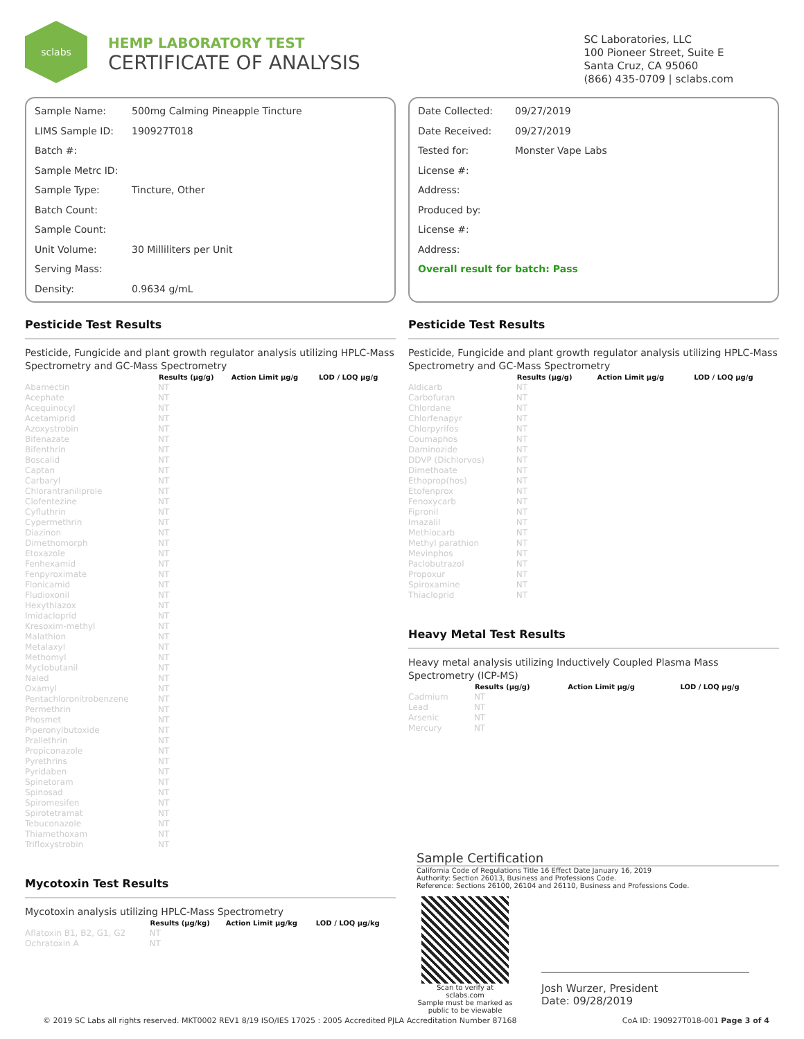sclabs
HEMP LABORATORY TEST
CERTIFICATE OF ANALYSIS
SC Laboratories, LLC
100 Pioneer Street, Suite E
Santa Cruz, CA 95060
(866) 435-0709 | sclabs.com
Sample Name: 500mg Calming Pineapple Tincture
LIMS Sample ID: 190927T018
Batch #:
Sample Metrc ID:
Sample Type: Tincture, Other
Batch Count:
Sample Count:
Unit Volume: 30 Milliliters per Unit
Serving Mass:
Density: 0.9634 g/mL
Date Collected: 09/27/2019
Date Received: 09/27/2019
Tested for: Monster Vape Labs
License #:
Address:
Produced by:
License #:
Address:
Overall result for batch: Pass
Pesticide Test Results
Pesticide, Fungicide and plant growth regulator analysis utilizing HPLC-Mass Spectrometry and GC-Mass Spectrometry
| | Results (μg/g) | Action Limit μg/g | LOD / LOQ μg/g |
| --- | --- | --- | --- |
| Abamectin | NT | | |
| Acephate | NT | | |
| Acequinocyl | NT | | |
| Acetamiprid | NT | | |
| Azoxystrobin | NT | | |
| Bifenazate | NT | | |
| Bifenthrin | NT | | |
| Boscalid | NT | | |
| Captan | NT | | |
| Carbaryl | NT | | |
| Chlorantraniliprole | NT | | |
| Clofentezine | NT | | |
| Cyfluthrin | NT | | |
| Cypermethrin | NT | | |
| Diazinon | NT | | |
| Dimethomorph | NT | | |
| Etoxazole | NT | | |
| Fenhexamid | NT | | |
| Fenpyroximate | NT | | |
| Flonicamid | NT | | |
| Fludioxonil | NT | | |
| Hexythiazox | NT | | |
| Imidacloprid | NT | | |
| Kresoxim-methyl | NT | | |
| Malathion | NT | | |
| Metalaxyl | NT | | |
| Methomyl | NT | | |
| Myclobutanil | NT | | |
| Naled | NT | | |
| Oxamyl | NT | | |
| Pentachloronitrobenzene | NT | | |
| Permethrin | NT | | |
| Phosmet | NT | | |
| Piperonylbutoxide | NT | | |
| Prallethrin | NT | | |
| Propiconazole | NT | | |
| Pyrethrins | NT | | |
| Pyridaben | NT | | |
| Spinetoram | NT | | |
| Spinosad | NT | | |
| Spiromesifen | NT | | |
| Spirotetramat | NT | | |
| Tebuconazole | NT | | |
| Thiamethoxam | NT | | |
| Trifloxystrobin | NT | | |
Mycotoxin Test Results
Mycotoxin analysis utilizing HPLC-Mass Spectrometry
| | Results (μg/kg) | Action Limit μg/kg | LOD / LOQ μg/kg |
| --- | --- | --- | --- |
| Aflatoxin B1, B2, G1, G2 | NT | | |
| Ochratoxin A | NT | | |
Pesticide Test Results
Pesticide, Fungicide and plant growth regulator analysis utilizing HPLC-Mass Spectrometry and GC-Mass Spectrometry
| | Results (μg/g) | Action Limit μg/g | LOD / LOQ μg/g |
| --- | --- | --- | --- |
| Aldicarb | NT | | |
| Carbofuran | NT | | |
| Chlordane | NT | | |
| Chlorfenapyr | NT | | |
| Chlorpyrifos | NT | | |
| Coumaphos | NT | | |
| Daminozide | NT | | |
| DDVP (Dichlorvos) | NT | | |
| Dimethoate | NT | | |
| Ethoprop(hos) | NT | | |
| Etofenprox | NT | | |
| Fenoxycarb | NT | | |
| Fipronil | NT | | |
| Imazalil | NT | | |
| Methiocarb | NT | | |
| Methyl parathion | NT | | |
| Mevinphos | NT | | |
| Paclobutrazol | NT | | |
| Propoxur | NT | | |
| Spiroxamine | NT | | |
| Thiacloprid | NT | | |
Heavy Metal Test Results
Heavy metal analysis utilizing Inductively Coupled Plasma Mass Spectrometry (ICP-MS)
| | Results (μg/g) | Action Limit μg/g | LOD / LOQ μg/g |
| --- | --- | --- | --- |
| Cadmium | NT | | |
| Lead | NT | | |
| Arsenic | NT | | |
| Mercury | NT | | |
Sample Certification
California Code of Regulations Title 16 Effect Date January 16, 2019
Authority: Section 26013, Business and Professions Code.
Reference: Sections 26100, 26104 and 26110, Business and Professions Code.
Scan to verify at sclabs.com
Sample must be marked as
public to be viewable
Josh Wurzer, President
Date: 09/28/2019
© 2019 SC Labs all rights reserved. MKT0002 REV1 8/19 ISO/IES 17025 : 2005 Accredited PJLA Accreditation Number 87168 CoA ID: 190927T018-001 Page 3 of 4